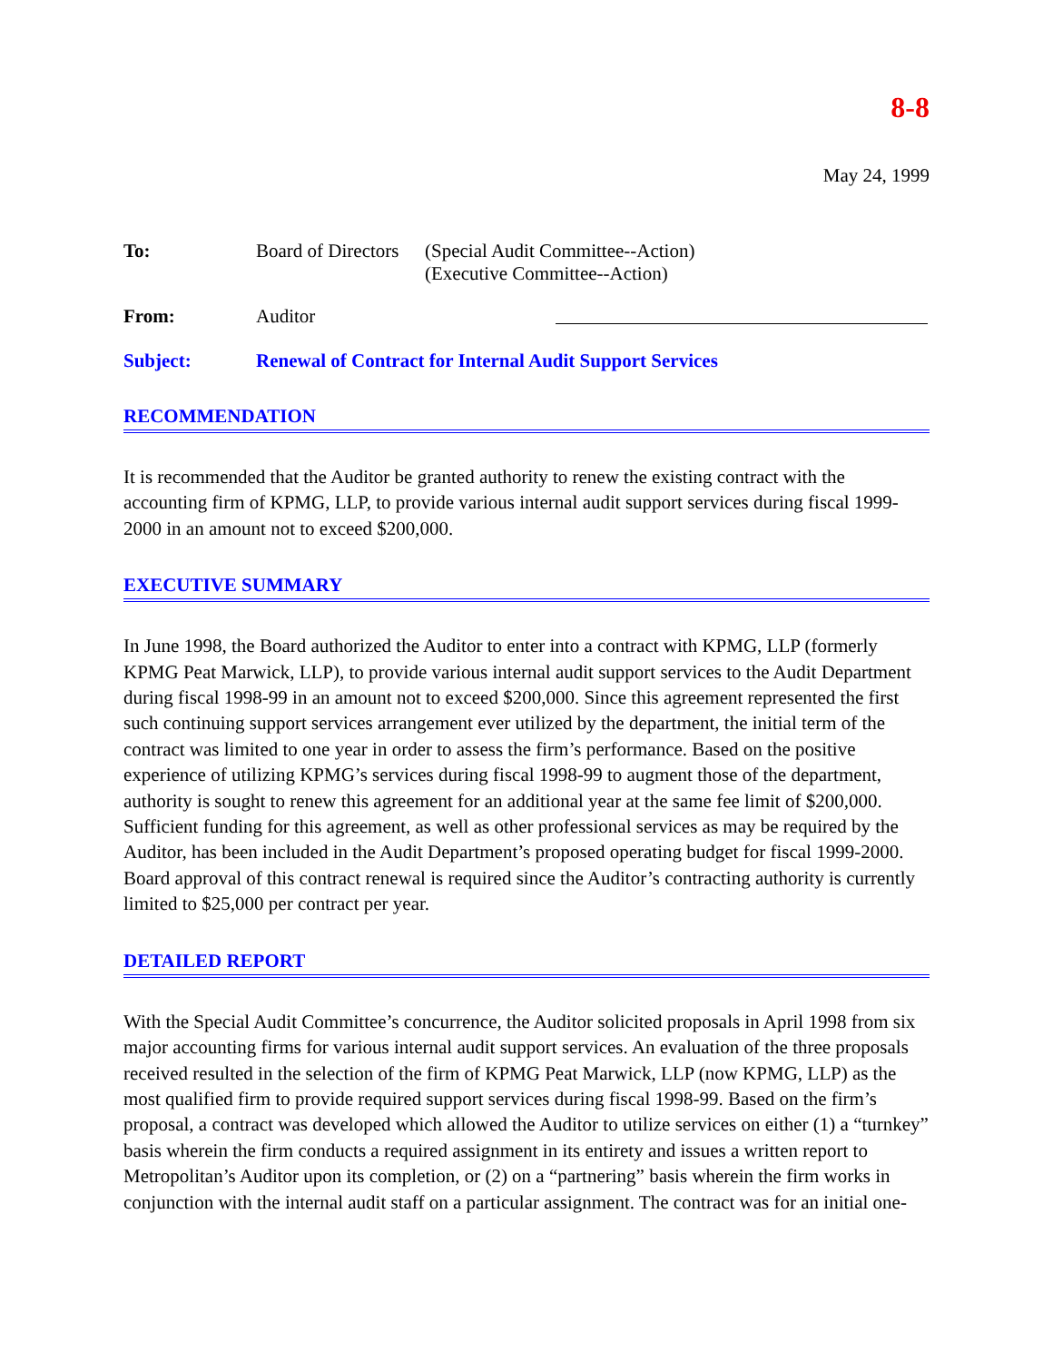8-8
May 24, 1999
To: Board of Directors
(Special Audit Committee--Action)
(Executive Committee--Action)
From: Auditor
Subject: Renewal of Contract for Internal Audit Support Services
RECOMMENDATION
It is recommended that the Auditor be granted authority to renew the existing contract with the accounting firm of KPMG, LLP, to provide various internal audit support services during fiscal 1999-2000 in an amount not to exceed $200,000.
EXECUTIVE SUMMARY
In June 1998, the Board authorized the Auditor to enter into a contract with KPMG, LLP (formerly KPMG Peat Marwick, LLP), to provide various internal audit support services to the Audit Department during fiscal 1998-99 in an amount not to exceed $200,000. Since this agreement represented the first such continuing support services arrangement ever utilized by the department, the initial term of the contract was limited to one year in order to assess the firm’s performance. Based on the positive experience of utilizing KPMG’s services during fiscal 1998-99 to augment those of the department, authority is sought to renew this agreement for an additional year at the same fee limit of $200,000. Sufficient funding for this agreement, as well as other professional services as may be required by the Auditor, has been included in the Audit Department’s proposed operating budget for fiscal 1999-2000. Board approval of this contract renewal is required since the Auditor’s contracting authority is currently limited to $25,000 per contract per year.
DETAILED REPORT
With the Special Audit Committee’s concurrence, the Auditor solicited proposals in April 1998 from six major accounting firms for various internal audit support services. An evaluation of the three proposals received resulted in the selection of the firm of KPMG Peat Marwick, LLP (now KPMG, LLP) as the most qualified firm to provide required support services during fiscal 1998-99. Based on the firm’s proposal, a contract was developed which allowed the Auditor to utilize services on either (1) a “turnkey” basis wherein the firm conducts a required assignment in its entirety and issues a written report to Metropolitan’s Auditor upon its completion, or (2) on a “partnering” basis wherein the firm works in conjunction with the internal audit staff on a particular assignment. The contract was for an initial one-